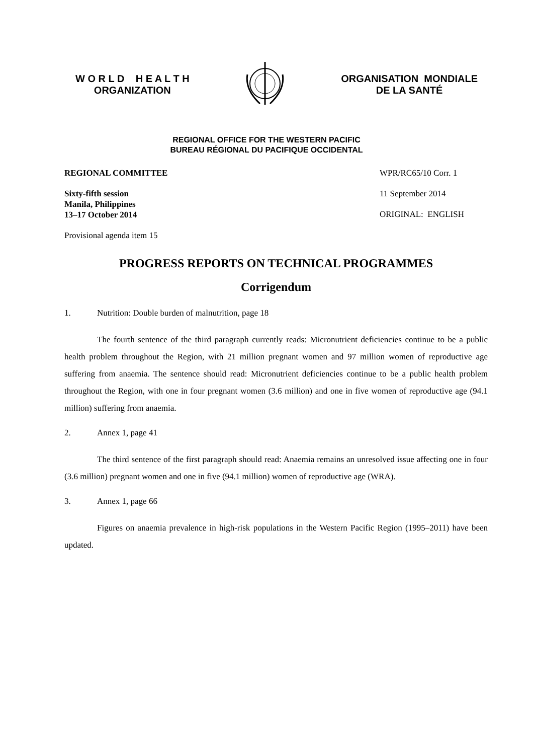W O R L D H E A L T H
ORGANIZATION
ORGANISATION MONDIALE
DE LA SANTÉ
REGIONAL OFFICE FOR THE WESTERN PACIFIC
BUREAU RÉGIONAL DU PACIFIQUE OCCIDENTAL
REGIONAL COMMITTEE
Sixty-fifth session
Manila, Philippines
13–17 October 2014
Provisional agenda item 15
WPR/RC65/10 Corr. 1
11 September 2014
ORIGINAL: ENGLISH
PROGRESS REPORTS ON TECHNICAL PROGRAMMES
Corrigendum
1. Nutrition: Double burden of malnutrition, page 18
The fourth sentence of the third paragraph currently reads: Micronutrient deficiencies continue to be a public health problem throughout the Region, with 21 million pregnant women and 97 million women of reproductive age suffering from anaemia. The sentence should read: Micronutrient deficiencies continue to be a public health problem throughout the Region, with one in four pregnant women (3.6 million) and one in five women of reproductive age (94.1 million) suffering from anaemia.
2. Annex 1, page 41
The third sentence of the first paragraph should read: Anaemia remains an unresolved issue affecting one in four (3.6 million) pregnant women and one in five (94.1 million) women of reproductive age (WRA).
3. Annex 1, page 66
Figures on anaemia prevalence in high-risk populations in the Western Pacific Region (1995–2011) have been updated.